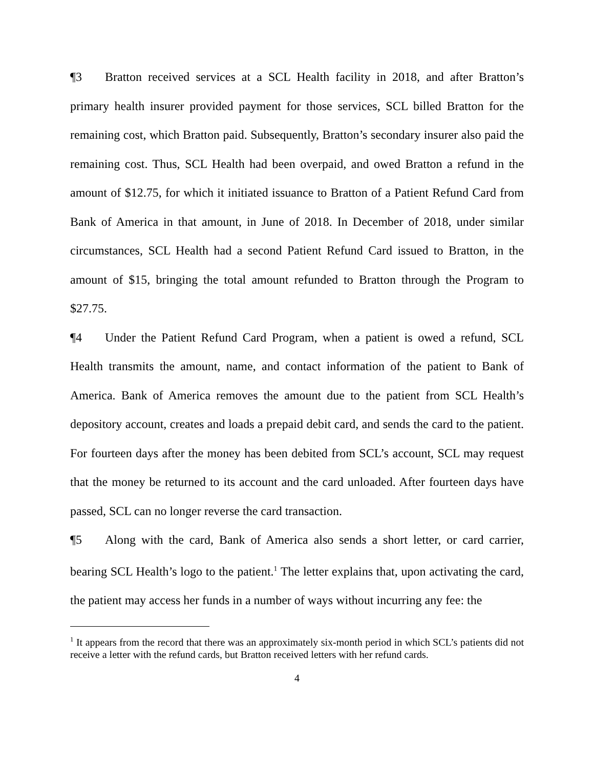¶3 Bratton received services at a SCL Health facility in 2018, and after Bratton’s primary health insurer provided payment for those services, SCL billed Bratton for the remaining cost, which Bratton paid. Subsequently, Bratton’s secondary insurer also paid the remaining cost. Thus, SCL Health had been overpaid, and owed Bratton a refund in the amount of $12.75, for which it initiated issuance to Bratton of a Patient Refund Card from Bank of America in that amount, in June of 2018. In December of 2018, under similar circumstances, SCL Health had a second Patient Refund Card issued to Bratton, in the amount of $15, bringing the total amount refunded to Bratton through the Program to $27.75.
¶4 Under the Patient Refund Card Program, when a patient is owed a refund, SCL Health transmits the amount, name, and contact information of the patient to Bank of America. Bank of America removes the amount due to the patient from SCL Health’s depository account, creates and loads a prepaid debit card, and sends the card to the patient. For fourteen days after the money has been debited from SCL’s account, SCL may request that the money be returned to its account and the card unloaded. After fourteen days have passed, SCL can no longer reverse the card transaction.
¶5 Along with the card, Bank of America also sends a short letter, or card carrier, bearing SCL Health’s logo to the patient.<sup>1</sup> The letter explains that, upon activating the card, the patient may access her funds in a number of ways without incurring any fee: the
<sup>1</sup> It appears from the record that there was an approximately six-month period in which SCL’s patients did not receive a letter with the refund cards, but Bratton received letters with her refund cards.
4